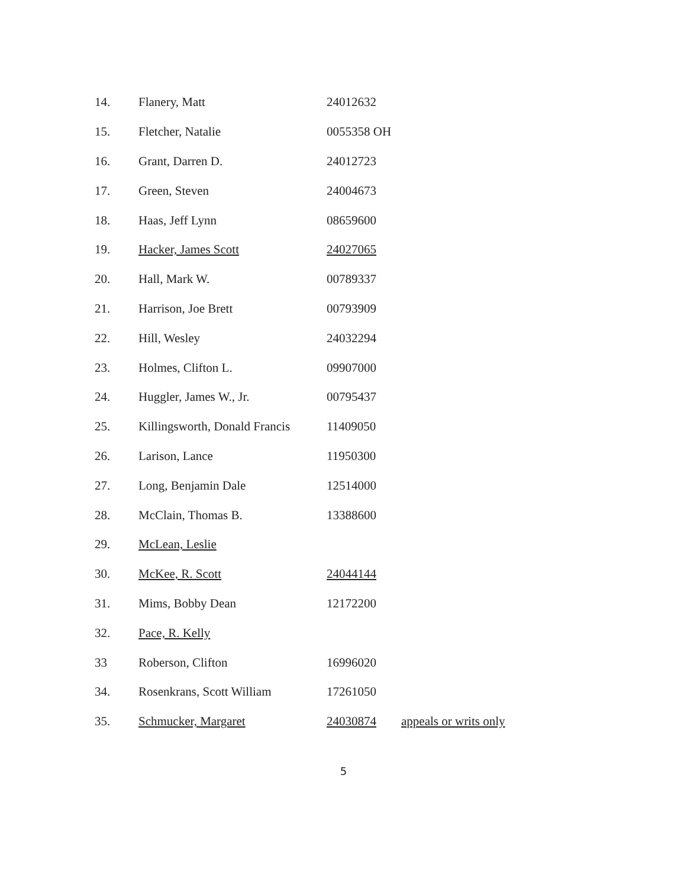| 14. | Flanery, Matt | 24012632 | |
| 15. | Fletcher, Natalie | 0055358 OH | |
| 16. | Grant, Darren D. | 24012723 | |
| 17. | Green, Steven | 24004673 | |
| 18. | Haas, Jeff Lynn | 08659600 | |
| 19. | Hacker, James Scott | 24027065 | |
| 20. | Hall, Mark W. | 00789337 | |
| 21. | Harrison, Joe Brett | 00793909 | |
| 22. | Hill, Wesley | 24032294 | |
| 23. | Holmes, Clifton L. | 09907000 | |
| 24. | Huggler, James W., Jr. | 00795437 | |
| 25. | Killingsworth, Donald Francis | 11409050 | |
| 26. | Larison, Lance | 11950300 | |
| 27. | Long, Benjamin Dale | 12514000 | |
| 28. | McClain, Thomas B. | 13388600 | |
| 29. | McLean, Leslie | | |
| 30. | McKee, R. Scott | 24044144 | |
| 31. | Mims, Bobby Dean | 12172200 | |
| 32. | Pace, R. Kelly | | |
| 33 | Roberson, Clifton | 16996020 | |
| 34. | Rosenkrans, Scott William | 17261050 | |
| 35. | Schmucker, Margaret | 24030874 | appeals or writs only |
5